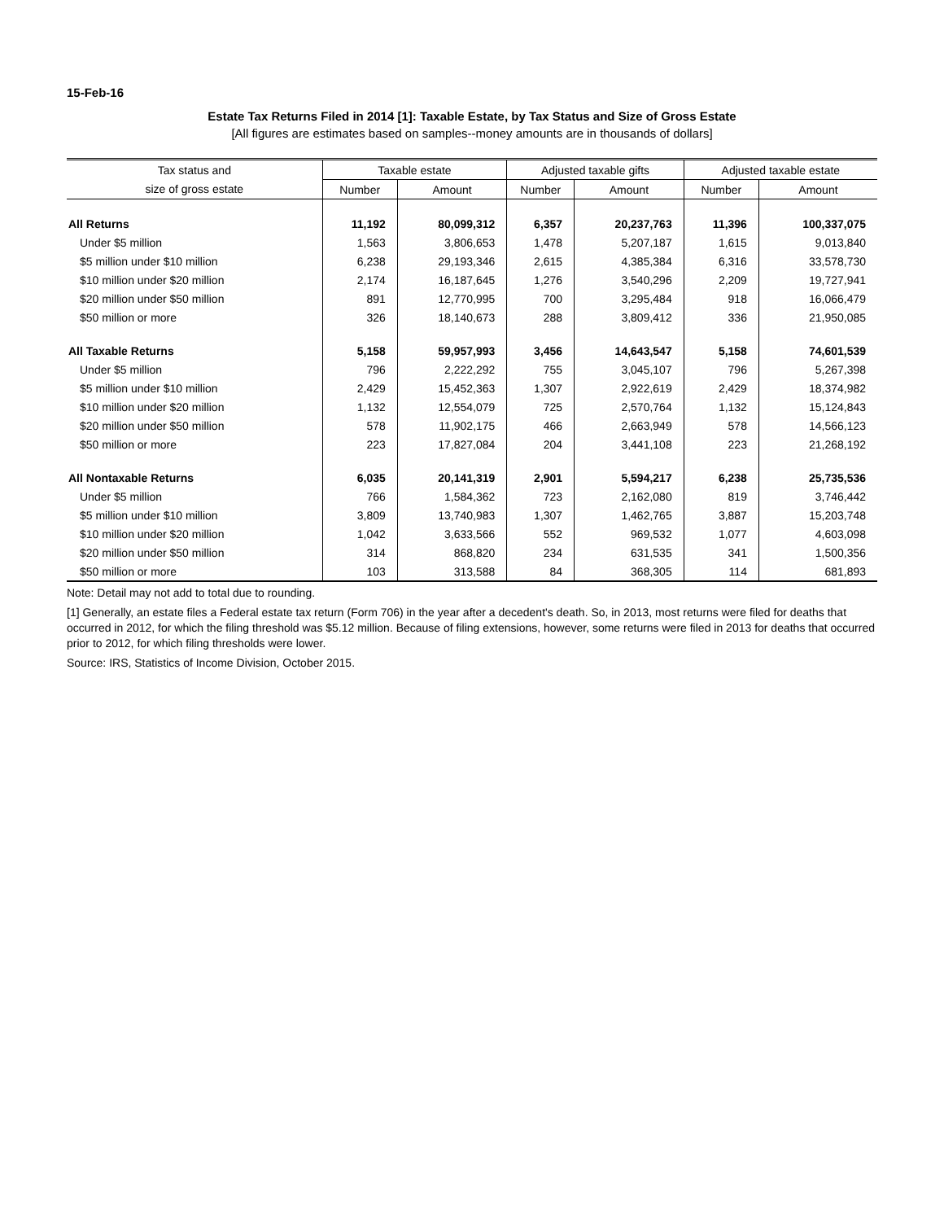15-Feb-16
Estate Tax Returns Filed in 2014 [1]: Taxable Estate, by Tax Status and Size of Gross Estate
[All figures are estimates based on samples--money amounts are in thousands of dollars]
| Tax status and | Taxable estate | | Adjusted taxable gifts | | Adjusted taxable estate | |
| --- | --- | --- | --- | --- | --- | --- |
| size of gross estate | Number | Amount | Number | Amount | Number | Amount |
| All Returns | 11,192 | 80,099,312 | 6,357 | 20,237,763 | 11,396 | 100,337,075 |
| Under $5 million | 1,563 | 3,806,653 | 1,478 | 5,207,187 | 1,615 | 9,013,840 |
| $5 million under $10 million | 6,238 | 29,193,346 | 2,615 | 4,385,384 | 6,316 | 33,578,730 |
| $10 million under $20 million | 2,174 | 16,187,645 | 1,276 | 3,540,296 | 2,209 | 19,727,941 |
| $20 million under $50 million | 891 | 12,770,995 | 700 | 3,295,484 | 918 | 16,066,479 |
| $50 million or more | 326 | 18,140,673 | 288 | 3,809,412 | 336 | 21,950,085 |
| All Taxable Returns | 5,158 | 59,957,993 | 3,456 | 14,643,547 | 5,158 | 74,601,539 |
| Under $5 million | 796 | 2,222,292 | 755 | 3,045,107 | 796 | 5,267,398 |
| $5 million under $10 million | 2,429 | 15,452,363 | 1,307 | 2,922,619 | 2,429 | 18,374,982 |
| $10 million under $20 million | 1,132 | 12,554,079 | 725 | 2,570,764 | 1,132 | 15,124,843 |
| $20 million under $50 million | 578 | 11,902,175 | 466 | 2,663,949 | 578 | 14,566,123 |
| $50 million or more | 223 | 17,827,084 | 204 | 3,441,108 | 223 | 21,268,192 |
| All Nontaxable Returns | 6,035 | 20,141,319 | 2,901 | 5,594,217 | 6,238 | 25,735,536 |
| Under $5 million | 766 | 1,584,362 | 723 | 2,162,080 | 819 | 3,746,442 |
| $5 million under $10 million | 3,809 | 13,740,983 | 1,307 | 1,462,765 | 3,887 | 15,203,748 |
| $10 million under $20 million | 1,042 | 3,633,566 | 552 | 969,532 | 1,077 | 4,603,098 |
| $20 million under $50 million | 314 | 868,820 | 234 | 631,535 | 341 | 1,500,356 |
| $50 million or more | 103 | 313,588 | 84 | 368,305 | 114 | 681,893 |
Note: Detail may not add to total due to rounding.
[1] Generally, an estate files a Federal estate tax return (Form 706) in the year after a decedent's death. So, in 2013, most returns were filed for deaths that occurred in 2012, for which the filing threshold was $5.12 million. Because of filing extensions, however, some returns were filed in 2013 for deaths that occurred prior to 2012, for which filing thresholds were lower.
Source: IRS, Statistics of Income Division, October 2015.